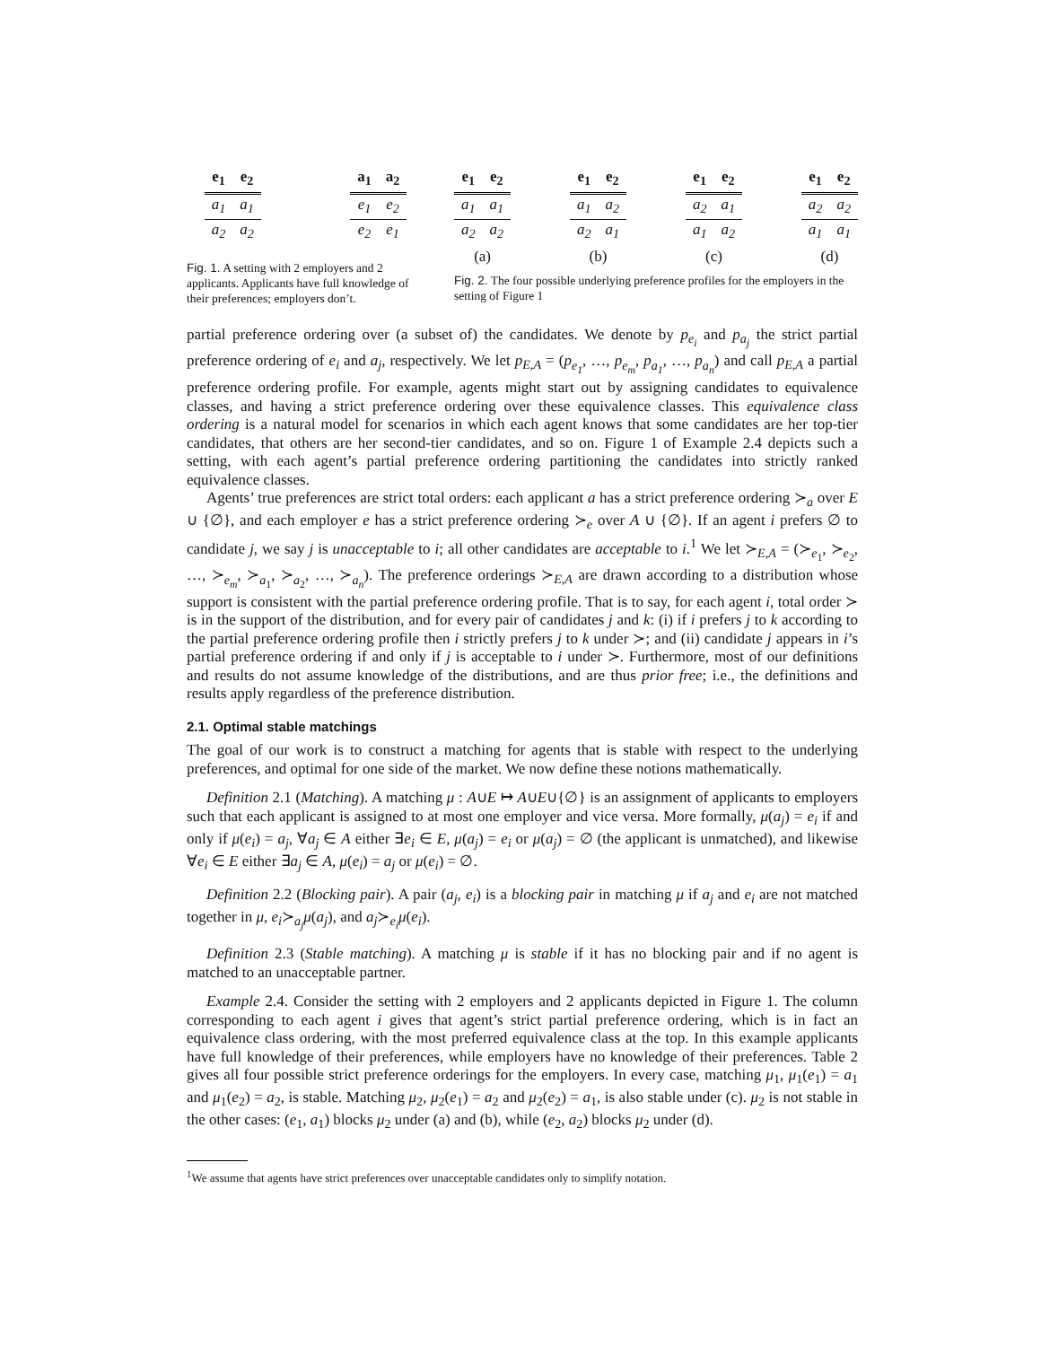| e<sub>1</sub> | e<sub>2</sub> |
| --- | --- |
| a<sub>1</sub> | a<sub>1</sub> |
| a<sub>2</sub> | a<sub>2</sub> |
| a<sub>1</sub> | a<sub>2</sub> |
| --- | --- |
| e<sub>1</sub> | e<sub>2</sub> |
| e<sub>2</sub> | e<sub>1</sub> |
Fig. 1. A setting with 2 employers and 2 applicants. Applicants have full knowledge of their preferences; employers don’t.
| e<sub>1</sub> | e<sub>2</sub> |
| --- | --- |
| a<sub>1</sub> | a<sub>1</sub> |
| a<sub>2</sub> | a<sub>2</sub> |
(a)
| e<sub>1</sub> | e<sub>2</sub> |
| --- | --- |
| a<sub>1</sub> | a<sub>2</sub> |
| a<sub>2</sub> | a<sub>1</sub> |
(b)
| e<sub>1</sub> | e<sub>2</sub> |
| --- | --- |
| a<sub>2</sub> | a<sub>1</sub> |
| a<sub>1</sub> | a<sub>2</sub> |
(c)
| e<sub>1</sub> | e<sub>2</sub> |
| --- | --- |
| a<sub>2</sub> | a<sub>2</sub> |
| a<sub>1</sub> | a<sub>1</sub> |
(d)
Fig. 2. The four possible underlying preference profiles for the employers in the setting of Figure 1
partial preference ordering over (a subset of) the candidates. We denote by p<sub>e<sub>i</sub></sub> and p<sub>a<sub>j</sub></sub> the strict partial preference ordering of e<sub>i</sub> and a<sub>j</sub>, respectively. We let p<sub>E,A</sub> = (p<sub>e<sub>1</sub></sub>, …, p<sub>e<sub>m</sub></sub>, p<sub>a<sub>1</sub></sub>, …, p<sub>a<sub>n</sub></sub>) and call p<sub>E,A</sub> a partial preference ordering profile. For example, agents might start out by assigning candidates to equivalence classes, and having a strict preference ordering over these equivalence classes. This equivalence class ordering is a natural model for scenarios in which each agent knows that some candidates are her top-tier candidates, that others are her second-tier candidates, and so on. Figure 1 of Example 2.4 depicts such a setting, with each agent’s partial preference ordering partitioning the candidates into strictly ranked equivalence classes.
Agents’ true preferences are strict total orders: each applicant a has a strict preference ordering ≻<sub>a</sub> over E ∪ {∅}, and each employer e has a strict preference ordering ≻<sub>e</sub> over A ∪ {∅}. If an agent i prefers ∅ to candidate j, we say j is unacceptable to i; all other candidates are acceptable to i.<sup>1</sup> We let ≻<sub>E,A</sub> = (≻<sub>e<sub>1</sub></sub>, ≻<sub>e<sub>2</sub></sub>, …, ≻<sub>e<sub>m</sub></sub>, ≻<sub>a<sub>1</sub></sub>, ≻<sub>a<sub>2</sub></sub>, …, ≻<sub>a<sub>n</sub></sub>). The preference orderings ≻<sub>E,A</sub> are drawn according to a distribution whose support is consistent with the partial preference ordering profile. That is to say, for each agent i, total order ≻ is in the support of the distribution, and for every pair of candidates j and k: (i) if i prefers j to k according to the partial preference ordering profile then i strictly prefers j to k under ≻; and (ii) candidate j appears in i’s partial preference ordering if and only if j is acceptable to i under ≻. Furthermore, most of our definitions and results do not assume knowledge of the distributions, and are thus prior free; i.e., the definitions and results apply regardless of the preference distribution.
2.1. Optimal stable matchings
The goal of our work is to construct a matching for agents that is stable with respect to the underlying preferences, and optimal for one side of the market. We now define these notions mathematically.
Definition 2.1 (Matching). A matching μ : A∪E ↦ A∪E∪{∅} is an assignment of applicants to employers such that each applicant is assigned to at most one employer and vice versa. More formally, μ(a<sub>j</sub>) = e<sub>i</sub> if and only if μ(e<sub>i</sub>) = a<sub>j</sub>, ∀a<sub>j</sub> ∈ A either ∃e<sub>i</sub> ∈ E, μ(a<sub>j</sub>) = e<sub>i</sub> or μ(a<sub>j</sub>) = ∅ (the applicant is unmatched), and likewise ∀e<sub>i</sub> ∈ E either ∃a<sub>j</sub> ∈ A, μ(e<sub>i</sub>) = a<sub>j</sub> or μ(e<sub>i</sub>) = ∅.
Definition 2.2 (Blocking pair). A pair (a<sub>j</sub>, e<sub>i</sub>) is a blocking pair in matching μ if a<sub>j</sub> and e<sub>i</sub> are not matched together in μ, e<sub>i</sub>≻<sub>a<sub>j</sub></sub>μ(a<sub>j</sub>), and a<sub>j</sub>≻<sub>e<sub>i</sub></sub>μ(e<sub>i</sub>).
Definition 2.3 (Stable matching). A matching μ is stable if it has no blocking pair and if no agent is matched to an unacceptable partner.
Example 2.4. Consider the setting with 2 employers and 2 applicants depicted in Figure 1. The column corresponding to each agent i gives that agent’s strict partial preference ordering, which is in fact an equivalence class ordering, with the most preferred equivalence class at the top. In this example applicants have full knowledge of their preferences, while employers have no knowledge of their preferences. Table 2 gives all four possible strict preference orderings for the employers. In every case, matching μ<sub>1</sub>, μ<sub>1</sub>(e<sub>1</sub>) = a<sub>1</sub> and μ<sub>1</sub>(e<sub>2</sub>) = a<sub>2</sub>, is stable. Matching μ<sub>2</sub>, μ<sub>2</sub>(e<sub>1</sub>) = a<sub>2</sub> and μ<sub>2</sub>(e<sub>2</sub>) = a<sub>1</sub>, is also stable under (c). μ<sub>2</sub> is not stable in the other cases: (e<sub>1</sub>, a<sub>1</sub>) blocks μ<sub>2</sub> under (a) and (b), while (e<sub>2</sub>, a<sub>2</sub>) blocks μ<sub>2</sub> under (d).
<sup>1</sup> We assume that agents have strict preferences over unacceptable candidates only to simplify notation.